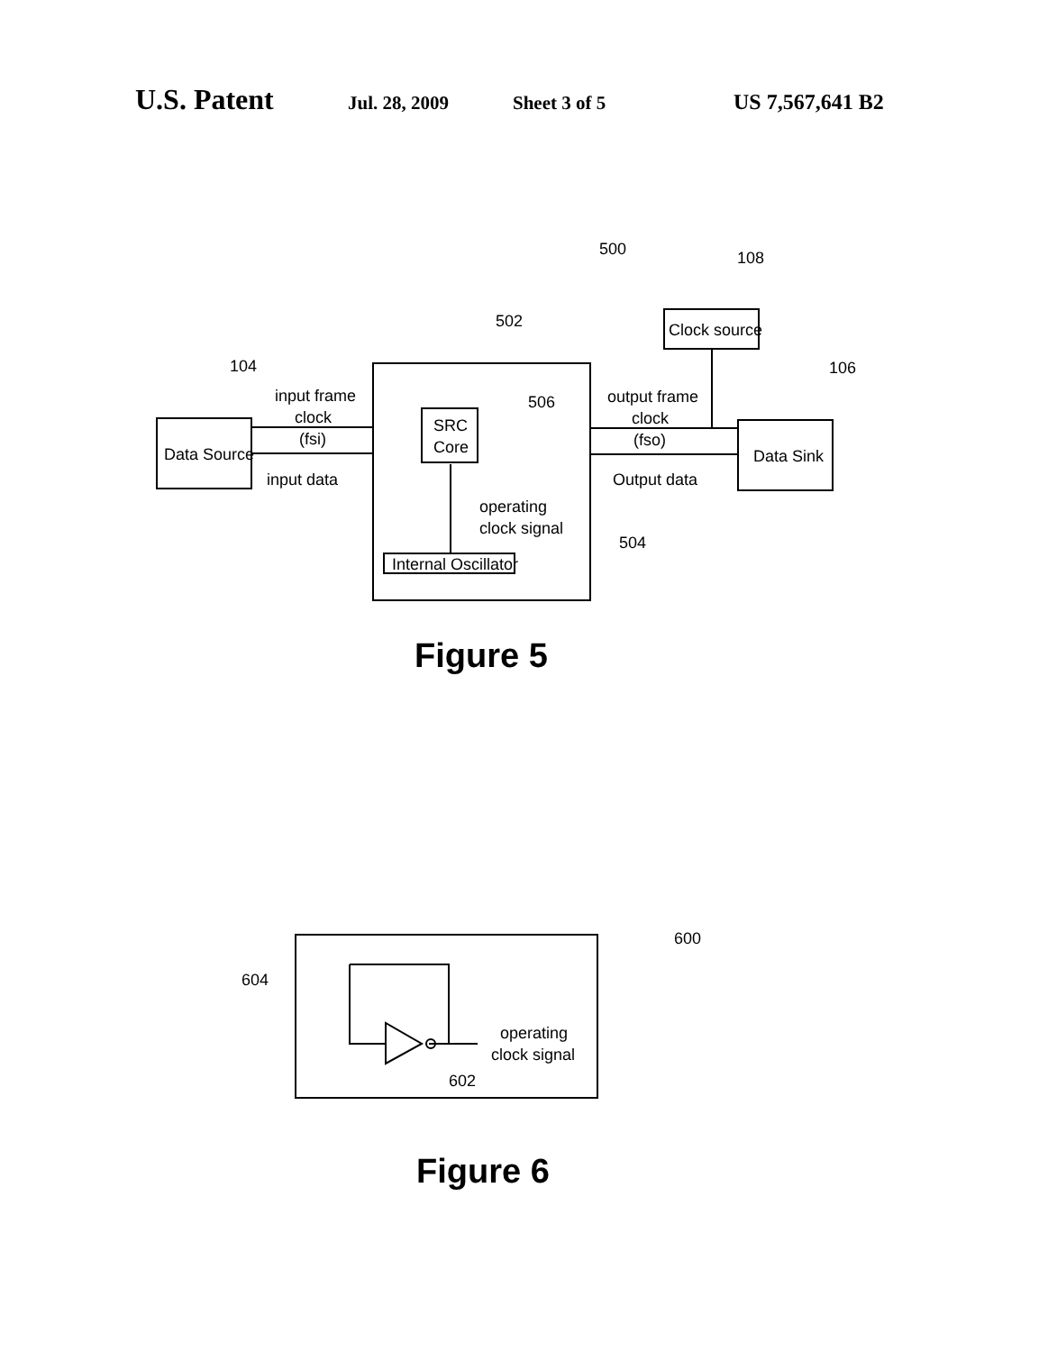U.S. Patent Jul. 28, 2009 Sheet 3 of 5 US 7,567,641 B2
104
502
500
108
106
506
504
Data Source
SRC
Core
Internal Oscillator
Clock source
Data Sink
input frame
clock
(fsi)
input data
output frame
clock
(fso)
Output data
operating
clock signal
600
604
602
operating
clock signal
Figure 5
Figure 6